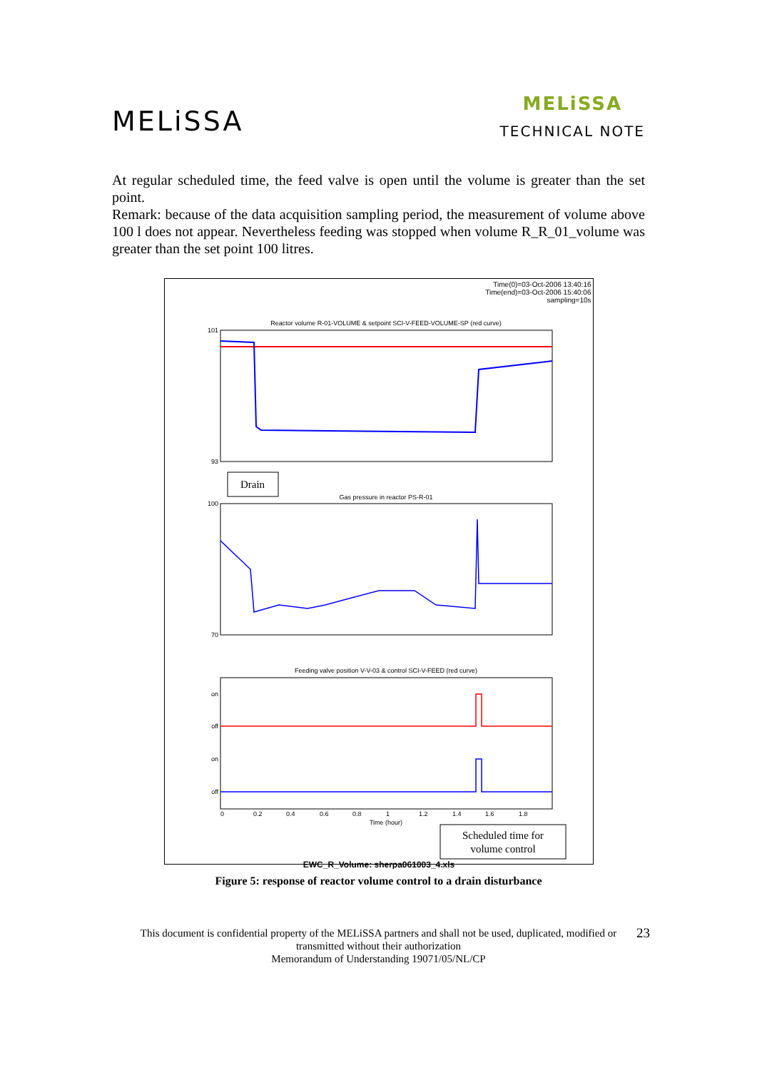MELiSSA
MELiSSA
TECHNICAL NOTE
At regular scheduled time, the feed valve is open until the volume is greater than the set point.
Remark: because of the data acquisition sampling period, the measurement of volume above 100 l does not appear. Nevertheless feeding was stopped when volume R_R_01_volume was greater than the set point 100 litres.
Time(0)=03-Oct-2006 13:40:16
Time(end)=03-Oct-2006 15:40:06
sampling=10s
Reactor volume R-01-VOLUME & setpoint SCI-V-FEED-VOLUME-SP (red curve)
101
93
Drain
Gas pressure in reactor PS-R-01
100
70
Feeding valve position V-V-03 & control SCI-V-FEED (red curve)
on
off
on
off
0
0.2
0.4
0.6
0.8
1
1.2
1.4
1.6
1.8
Time (hour)
Scheduled time for
volume control
EWC_R_Volume: sherpa061003_4.xls
Figure 5: response of reactor volume control to a drain disturbance
This document is confidential property of the MELiSSA partners and shall not be used, duplicated, modified or transmitted without their authorization 23
Memorandum of Understanding 19071/05/NL/CP